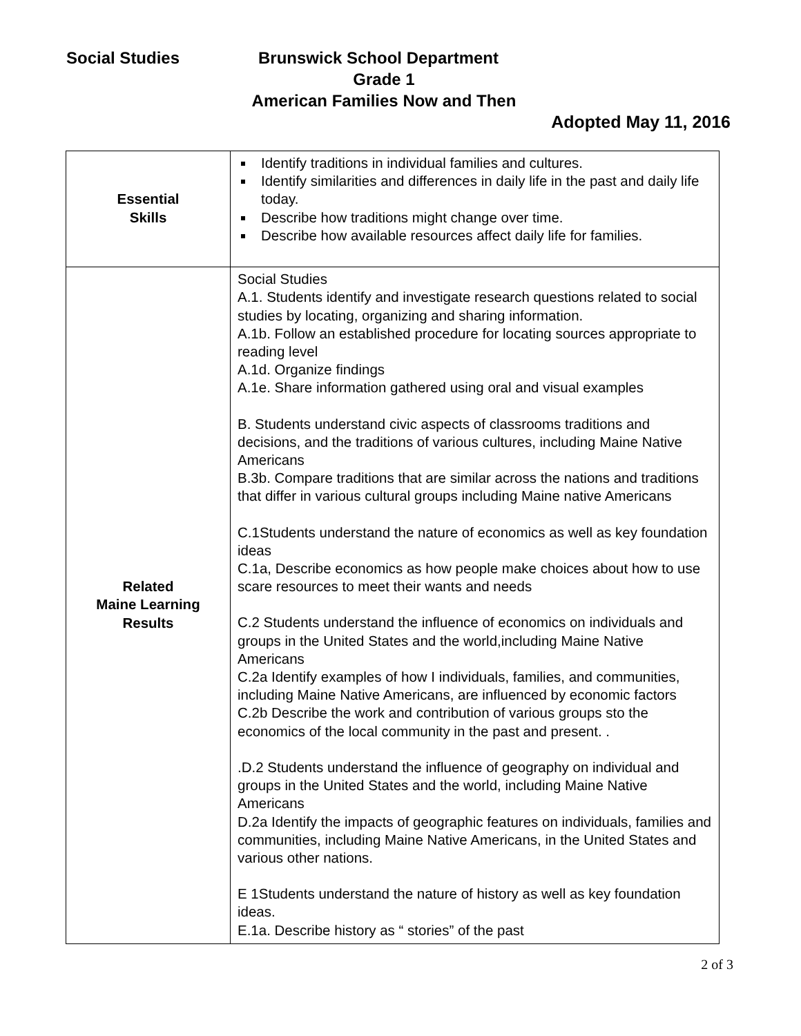Social Studies Brunswick School Department
Grade 1
American Families Now and Then
Adopted May 11, 2016
| Essential Skills | Identify traditions in individual families and cultures. Identify similarities and differences in daily life in the past and daily life today. Describe how traditions might change over time. Describe how available resources affect daily life for families. |
| Related Maine Learning Results | Social Studies A.1. Students identify and investigate research questions related to social studies by locating, organizing and sharing information. A.1b. Follow an established procedure for locating sources appropriate to reading level A.1d. Organize findings A.1e. Share information gathered using oral and visual examples B. Students understand civic aspects of classrooms traditions and decisions, and the traditions of various cultures, including Maine Native Americans B.3b. Compare traditions that are similar across the nations and traditions that differ in various cultural groups including Maine native Americans C.1Students understand the nature of economics as well as key foundation ideas C.1a, Describe economics as how people make choices about how to use scare resources to meet their wants and needs C.2 Students understand the influence of economics on individuals and groups in the United States and the world,including Maine Native Americans C.2a Identify examples of how I individuals, families, and communities, including Maine Native Americans, are influenced by economic factors C.2b Describe the work and contribution of various groups sto the economics of the local community in the past and present. . .D.2 Students understand the influence of geography on individual and groups in the United States and the world, including Maine Native Americans D.2a Identify the impacts of geographic features on individuals, families and communities, including Maine Native Americans, in the United States and various other nations. E 1Students understand the nature of history as well as key foundation ideas. E.1a. Describe history as “ stories” of the past |
2 of 3